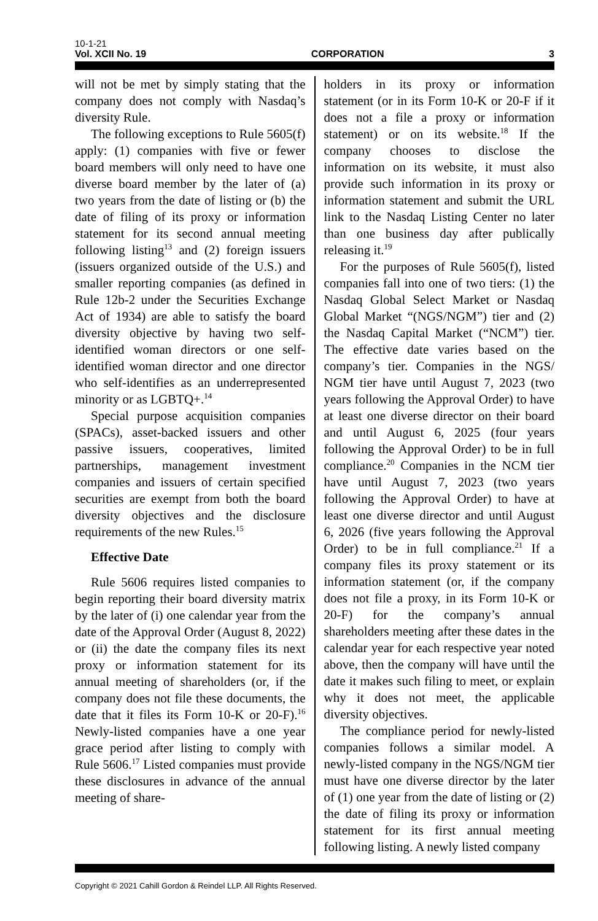10-1-21
Vol. XCII No. 19 CORPORATION 3
will not be met by simply stating that the company does not comply with Nasdaq’s diversity Rule.
The following exceptions to Rule 5605(f) apply: (1) companies with five or fewer board members will only need to have one diverse board member by the later of (a) two years from the date of listing or (b) the date of filing of its proxy or information statement for its second annual meeting following listing<sup>13</sup> and (2) foreign issuers (issuers organized outside of the U.S.) and smaller reporting companies (as defined in Rule 12b-2 under the Securities Exchange Act of 1934) are able to satisfy the board diversity objective by having two self-identified woman directors or one self-identified woman director and one director who self-identifies as an underrepresented minority or as LGBTQ+.<sup>14</sup>
Special purpose acquisition companies (SPACs), asset-backed issuers and other passive issuers, cooperatives, limited partnerships, management investment companies and issuers of certain specified securities are exempt from both the board diversity objectives and the disclosure requirements of the new Rules.<sup>15</sup>
Effective Date
Rule 5606 requires listed companies to begin reporting their board diversity matrix by the later of (i) one calendar year from the date of the Approval Order (August 8, 2022) or (ii) the date the company files its next proxy or information statement for its annual meeting of shareholders (or, if the company does not file these documents, the date that it files its Form 10-K or 20-F).<sup>16</sup> Newly-listed companies have a one year grace period after listing to comply with Rule 5606.<sup>17</sup> Listed companies must provide these disclosures in advance of the annual meeting of share-
holders in its proxy or information statement (or in its Form 10-K or 20-F if it does not a file a proxy or information statement) or on its website.<sup>18</sup> If the company chooses to disclose the information on its website, it must also provide such information in its proxy or information statement and submit the URL link to the Nasdaq Listing Center no later than one business day after publically releasing it.<sup>19</sup>
For the purposes of Rule 5605(f), listed companies fall into one of two tiers: (1) the Nasdaq Global Select Market or Nasdaq Global Market “(NGS/NGM”) tier and (2) the Nasdaq Capital Market (“NCM”) tier. The effective date varies based on the company’s tier. Companies in the NGS/ NGM tier have until August 7, 2023 (two years following the Approval Order) to have at least one diverse director on their board and until August 6, 2025 (four years following the Approval Order) to be in full compliance.<sup>20</sup> Companies in the NCM tier have until August 7, 2023 (two years following the Approval Order) to have at least one diverse director and until August 6, 2026 (five years following the Approval Order) to be in full compliance.<sup>21</sup> If a company files its proxy statement or its information statement (or, if the company does not file a proxy, in its Form 10-K or 20-F) for the company’s annual shareholders meeting after these dates in the calendar year for each respective year noted above, then the company will have until the date it makes such filing to meet, or explain why it does not meet, the applicable diversity objectives.
The compliance period for newly-listed companies follows a similar model. A newly-listed company in the NGS/NGM tier must have one diverse director by the later of (1) one year from the date of listing or (2) the date of filing its proxy or information statement for its first annual meeting following listing. A newly listed company
Copyright © 2021 Cahill Gordon & Reindel LLP. All Rights Reserved.